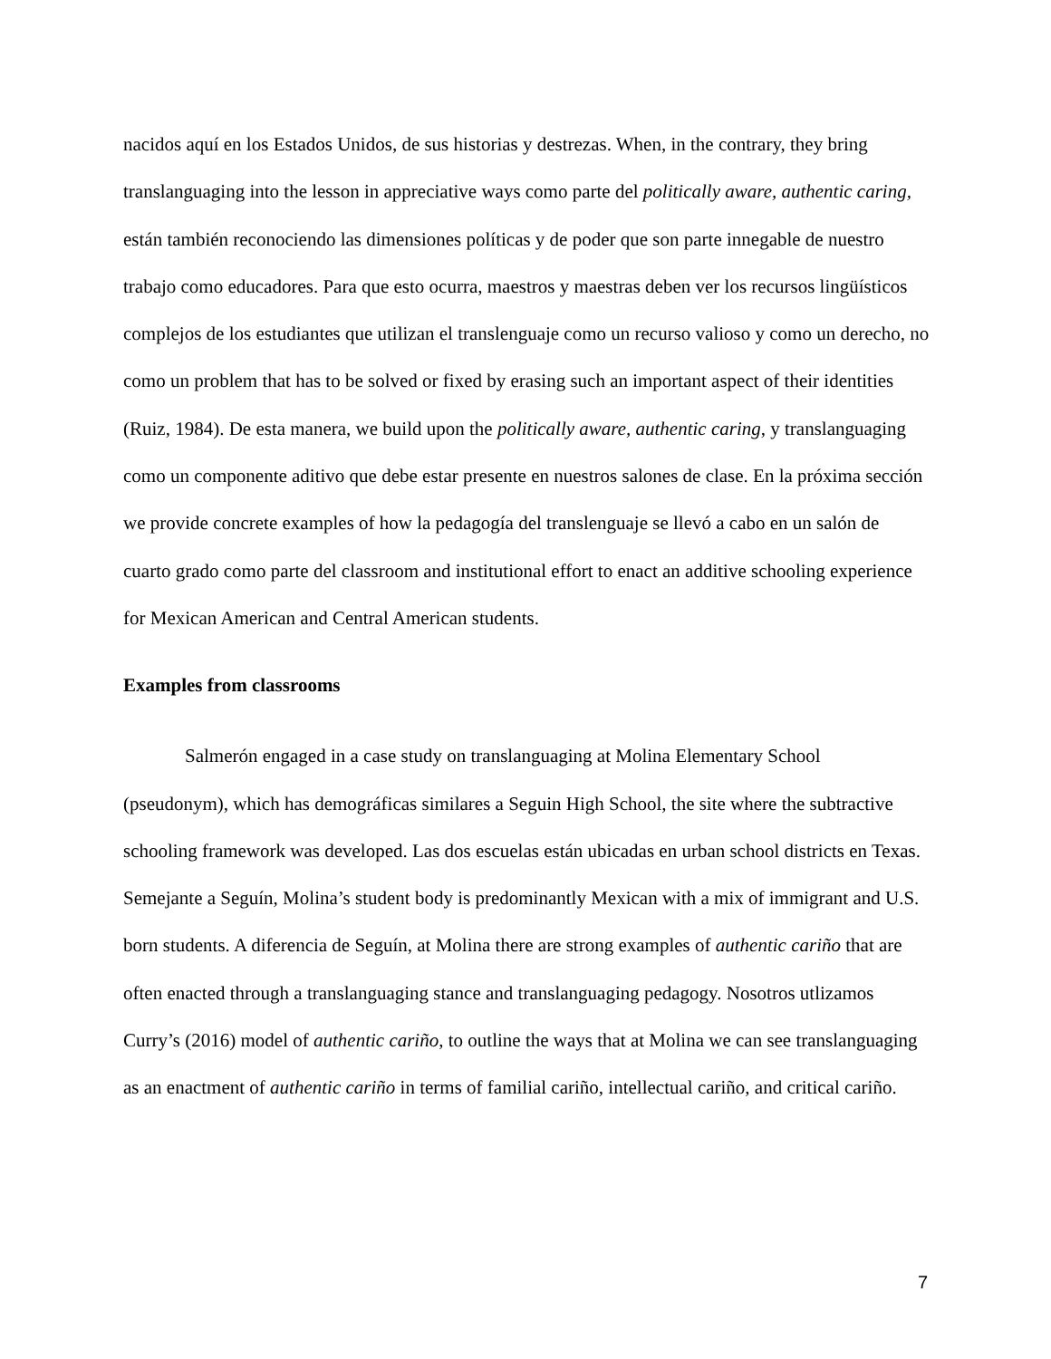nacidos aquí en los Estados Unidos, de sus historias y destrezas. When, in the contrary, they bring translanguaging into the lesson in appreciative ways como parte del politically aware, authentic caring, están también reconociendo las dimensiones políticas y de poder que son parte innegable de nuestro trabajo como educadores. Para que esto ocurra, maestros y maestras deben ver los recursos lingüísticos complejos de los estudiantes que utilizan el translenguaje como un recurso valioso y como un derecho, no como un problem that has to be solved or fixed by erasing such an important aspect of their identities (Ruiz, 1984). De esta manera, we build upon the politically aware, authentic caring, y translanguaging como un componente aditivo que debe estar presente en nuestros salones de clase. En la próxima sección we provide concrete examples of how la pedagogía del translenguaje se llevó a cabo en un salón de cuarto grado como parte del classroom and institutional effort to enact an additive schooling experience for Mexican American and Central American students.
Examples from classrooms
Salmerón engaged in a case study on translanguaging at Molina Elementary School (pseudonym), which has demográficas similares a Seguin High School, the site where the subtractive schooling framework was developed. Las dos escuelas están ubicadas en urban school districts en Texas. Semejante a Seguín, Molina’s student body is predominantly Mexican with a mix of immigrant and U.S. born students. A diferencia de Seguín, at Molina there are strong examples of authentic cariño that are often enacted through a translanguaging stance and translanguaging pedagogy. Nosotros utlizamos Curry’s (2016) model of authentic cariño, to outline the ways that at Molina we can see translanguaging as an enactment of authentic cariño in terms of familial cariño, intellectual cariño, and critical cariño.
7